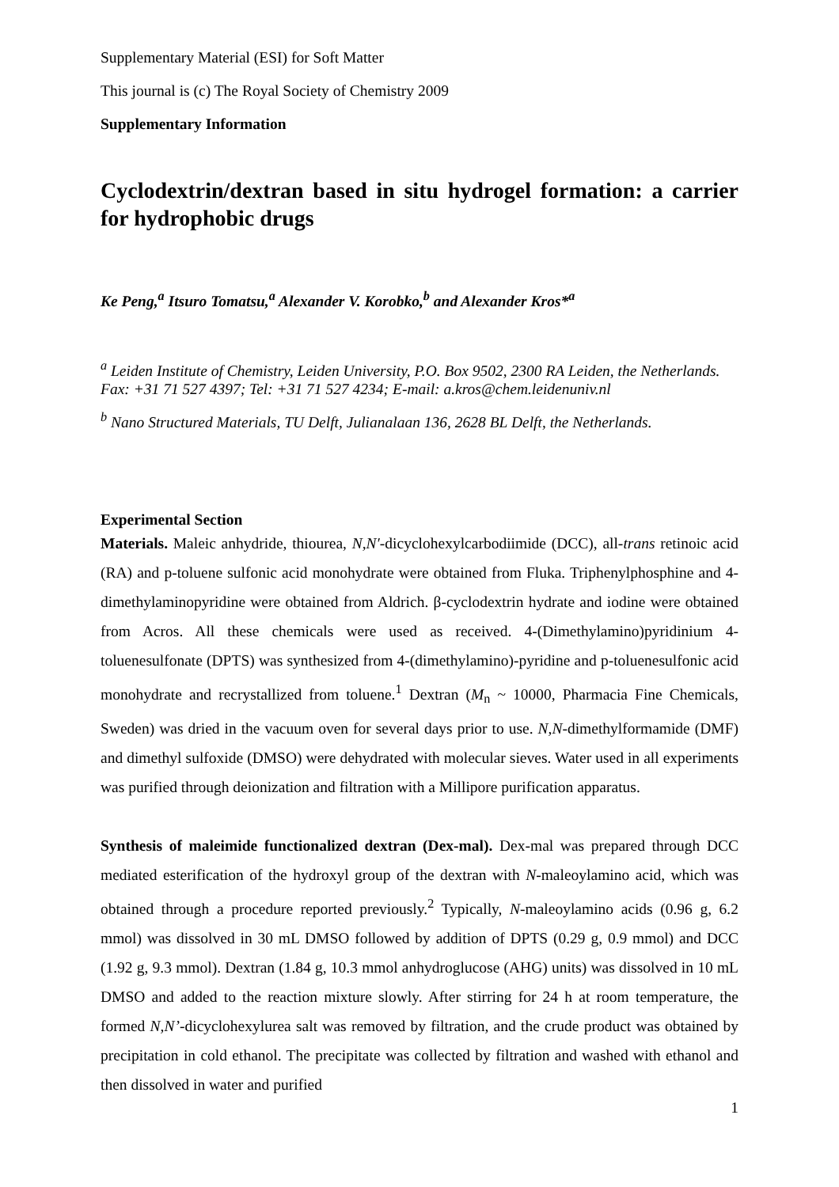Supplementary Material (ESI) for Soft Matter
This journal is (c) The Royal Society of Chemistry 2009
Supplementary Information
Cyclodextrin/dextran based in situ hydrogel formation: a carrier for hydrophobic drugs
Ke Peng,<sup>a</sup> Itsuro Tomatsu,<sup>a</sup> Alexander V. Korobko,<sup>b</sup> and Alexander Kros*<sup>a</sup>
<sup>a</sup> Leiden Institute of Chemistry, Leiden University, P.O. Box 9502, 2300 RA Leiden, the Netherlands.
Fax: +31 71 527 4397; Tel: +31 71 527 4234; E-mail: a.kros@chem.leidenuniv.nl
<sup>b</sup> Nano Structured Materials, TU Delft, Julianalaan 136, 2628 BL Delft, the Netherlands.
Experimental Section
Materials. Maleic anhydride, thiourea, N,N′-dicyclohexylcarbodiimide (DCC), all-trans retinoic acid (RA) and p-toluene sulfonic acid monohydrate were obtained from Fluka. Triphenylphosphine and 4-dimethylaminopyridine were obtained from Aldrich. β-cyclodextrin hydrate and iodine were obtained from Acros. All these chemicals were used as received. 4-(Dimethylamino)pyridinium 4-toluenesulfonate (DPTS) was synthesized from 4-(dimethylamino)-pyridine and p-toluenesulfonic acid monohydrate and recrystallized from toluene.<sup>1</sup> Dextran (M<sub>n</sub> ~ 10000, Pharmacia Fine Chemicals, Sweden) was dried in the vacuum oven for several days prior to use. N,N-dimethylformamide (DMF) and dimethyl sulfoxide (DMSO) were dehydrated with molecular sieves. Water used in all experiments was purified through deionization and filtration with a Millipore purification apparatus.
Synthesis of maleimide functionalized dextran (Dex-mal). Dex-mal was prepared through DCC mediated esterification of the hydroxyl group of the dextran with N-maleoylamino acid, which was obtained through a procedure reported previously.<sup>2</sup> Typically, N-maleoylamino acids (0.96 g, 6.2 mmol) was dissolved in 30 mL DMSO followed by addition of DPTS (0.29 g, 0.9 mmol) and DCC (1.92 g, 9.3 mmol). Dextran (1.84 g, 10.3 mmol anhydroglucose (AHG) units) was dissolved in 10 mL DMSO and added to the reaction mixture slowly. After stirring for 24 h at room temperature, the formed N,N’-dicyclohexylurea salt was removed by filtration, and the crude product was obtained by precipitation in cold ethanol. The precipitate was collected by filtration and washed with ethanol and then dissolved in water and purified
1